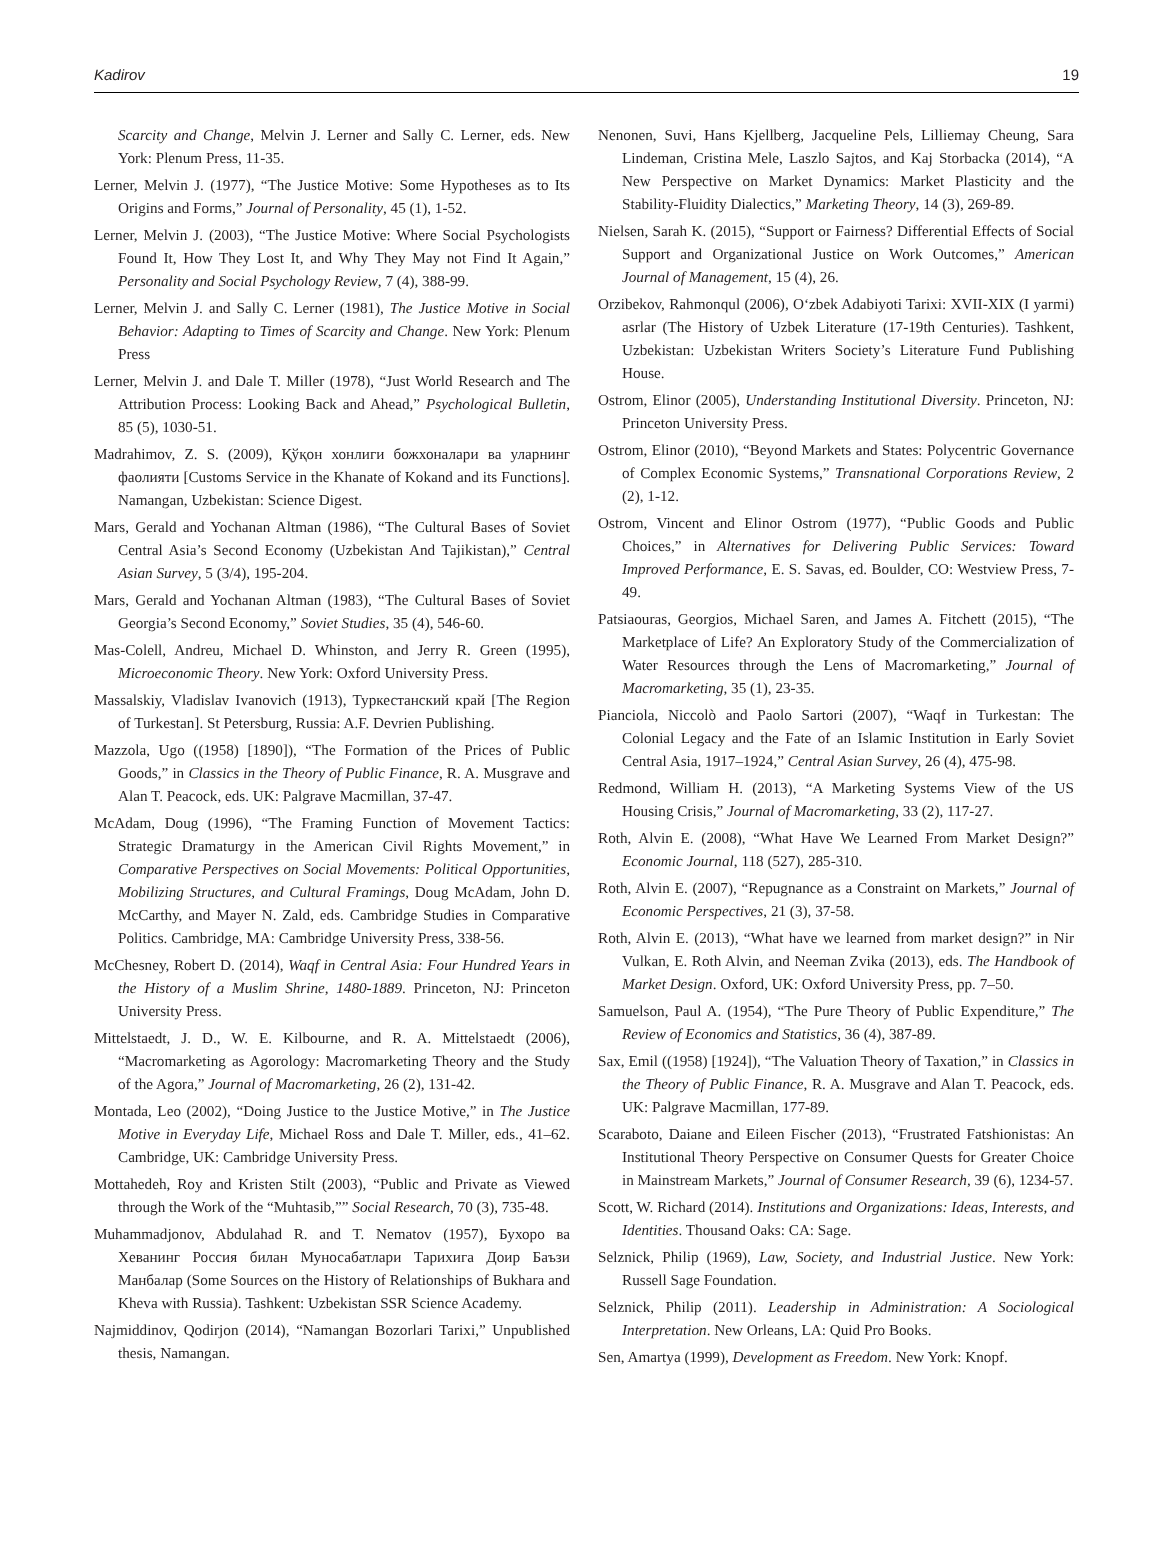Kadirov 19
Scarcity and Change, Melvin J. Lerner and Sally C. Lerner, eds. New York: Plenum Press, 11-35.
Lerner, Melvin J. (1977), “The Justice Motive: Some Hypotheses as to Its Origins and Forms,” Journal of Personality, 45 (1), 1-52.
Lerner, Melvin J. (2003), “The Justice Motive: Where Social Psychologists Found It, How They Lost It, and Why They May not Find It Again,” Personality and Social Psychology Review, 7 (4), 388-99.
Lerner, Melvin J. and Sally C. Lerner (1981), The Justice Motive in Social Behavior: Adapting to Times of Scarcity and Change. New York: Plenum Press
Lerner, Melvin J. and Dale T. Miller (1978), “Just World Research and The Attribution Process: Looking Back and Ahead,” Psychological Bulletin, 85 (5), 1030-51.
Madrahimov, Z. S. (2009), Қўқон хонлиги божхоналари ва уларнинг фаолияти [Customs Service in the Khanate of Kokand and its Functions]. Namangan, Uzbekistan: Science Digest.
Mars, Gerald and Yochanan Altman (1986), “The Cultural Bases of Soviet Central Asia’s Second Economy (Uzbekistan And Tajikistan),” Central Asian Survey, 5 (3/4), 195-204.
Mars, Gerald and Yochanan Altman (1983), “The Cultural Bases of Soviet Georgia’s Second Economy,” Soviet Studies, 35 (4), 546-60.
Mas-Colell, Andreu, Michael D. Whinston, and Jerry R. Green (1995), Microeconomic Theory. New York: Oxford University Press.
Massalskiy, Vladislav Ivanovich (1913), Туркестанский край [The Region of Turkestan]. St Petersburg, Russia: A.F. Devrien Publishing.
Mazzola, Ugo ((1958) [1890]), “The Formation of the Prices of Public Goods,” in Classics in the Theory of Public Finance, R. A. Musgrave and Alan T. Peacock, eds. UK: Palgrave Macmillan, 37-47.
McAdam, Doug (1996), “The Framing Function of Movement Tactics: Strategic Dramaturgy in the American Civil Rights Movement,” in Comparative Perspectives on Social Movements: Political Opportunities, Mobilizing Structures, and Cultural Framings, Doug McAdam, John D. McCarthy, and Mayer N. Zald, eds. Cambridge Studies in Comparative Politics. Cambridge, MA: Cambridge University Press, 338-56.
McChesney, Robert D. (2014), Waqf in Central Asia: Four Hundred Years in the History of a Muslim Shrine, 1480-1889. Princeton, NJ: Princeton University Press.
Mittelstaedt, J. D., W. E. Kilbourne, and R. A. Mittelstaedt (2006), “Macromarketing as Agorology: Macromarketing Theory and the Study of the Agora,” Journal of Macromarketing, 26 (2), 131-42.
Montada, Leo (2002), “Doing Justice to the Justice Motive,” in The Justice Motive in Everyday Life, Michael Ross and Dale T. Miller, eds., 41–62. Cambridge, UK: Cambridge University Press.
Mottahedeh, Roy and Kristen Stilt (2003), “Public and Private as Viewed through the Work of the “Muhtasib,”” Social Research, 70 (3), 735-48.
Muhammadjonov, Abdulahad R. and T. Nematov (1957), Бухоро ва Хеванинг Россия билан Муносабатлари Тарихига Доир Баъзи Манбалар (Some Sources on the History of Relationships of Bukhara and Kheva with Russia). Tashkent: Uzbekistan SSR Science Academy.
Najmiddinov, Qodirjon (2014), “Namangan Bozorlari Tarixi,” Unpublished thesis, Namangan.
Nenonen, Suvi, Hans Kjellberg, Jacqueline Pels, Lilliemay Cheung, Sara Lindeman, Cristina Mele, Laszlo Sajtos, and Kaj Storbacka (2014), “A New Perspective on Market Dynamics: Market Plasticity and the Stability-Fluidity Dialectics,” Marketing Theory, 14 (3), 269-89.
Nielsen, Sarah K. (2015), “Support or Fairness? Differential Effects of Social Support and Organizational Justice on Work Outcomes,” American Journal of Management, 15 (4), 26.
Orzibekov, Rahmonqul (2006), O‘zbek Adabiyoti Tarixi: XVII-XIX (I yarmi) asrlar (The History of Uzbek Literature (17-19th Centuries). Tashkent, Uzbekistan: Uzbekistan Writers Society’s Literature Fund Publishing House.
Ostrom, Elinor (2005), Understanding Institutional Diversity. Princeton, NJ: Princeton University Press.
Ostrom, Elinor (2010), “Beyond Markets and States: Polycentric Governance of Complex Economic Systems,” Transnational Corporations Review, 2 (2), 1-12.
Ostrom, Vincent and Elinor Ostrom (1977), “Public Goods and Public Choices,” in Alternatives for Delivering Public Services: Toward Improved Performance, E. S. Savas, ed. Boulder, CO: Westview Press, 7-49.
Patsiaouras, Georgios, Michael Saren, and James A. Fitchett (2015), “The Marketplace of Life? An Exploratory Study of the Commercialization of Water Resources through the Lens of Macromarketing,” Journal of Macromarketing, 35 (1), 23-35.
Pianciola, Niccolò and Paolo Sartori (2007), “Waqf in Turkestan: The Colonial Legacy and the Fate of an Islamic Institution in Early Soviet Central Asia, 1917–1924,” Central Asian Survey, 26 (4), 475-98.
Redmond, William H. (2013), “A Marketing Systems View of the US Housing Crisis,” Journal of Macromarketing, 33 (2), 117-27.
Roth, Alvin E. (2008), “What Have We Learned From Market Design?” Economic Journal, 118 (527), 285-310.
Roth, Alvin E. (2007), “Repugnance as a Constraint on Markets,” Journal of Economic Perspectives, 21 (3), 37-58.
Roth, Alvin E. (2013), “What have we learned from market design?” in Nir Vulkan, E. Roth Alvin, and Neeman Zvika (2013), eds. The Handbook of Market Design. Oxford, UK: Oxford University Press, pp. 7–50.
Samuelson, Paul A. (1954), “The Pure Theory of Public Expenditure,” The Review of Economics and Statistics, 36 (4), 387-89.
Sax, Emil ((1958) [1924]), “The Valuation Theory of Taxation,” in Classics in the Theory of Public Finance, R. A. Musgrave and Alan T. Peacock, eds. UK: Palgrave Macmillan, 177-89.
Scaraboto, Daiane and Eileen Fischer (2013), “Frustrated Fatshionistas: An Institutional Theory Perspective on Consumer Quests for Greater Choice in Mainstream Markets,” Journal of Consumer Research, 39 (6), 1234-57.
Scott, W. Richard (2014). Institutions and Organizations: Ideas, Interests, and Identities. Thousand Oaks: CA: Sage.
Selznick, Philip (1969), Law, Society, and Industrial Justice. New York: Russell Sage Foundation.
Selznick, Philip (2011). Leadership in Administration: A Sociological Interpretation. New Orleans, LA: Quid Pro Books.
Sen, Amartya (1999), Development as Freedom. New York: Knopf.